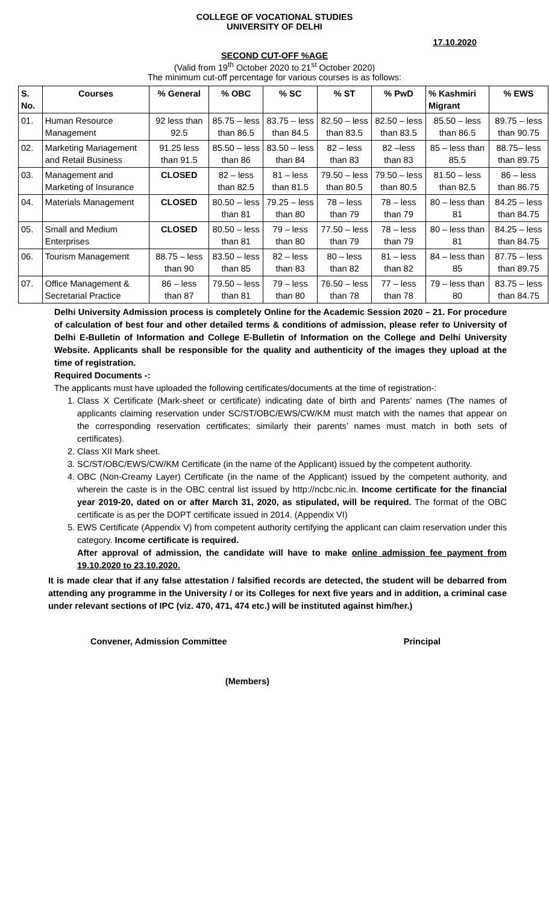COLLEGE OF VOCATIONAL STUDIES
UNIVERSITY OF DELHI
17.10.2020
SECOND CUT-OFF %AGE
(Valid from 19<sup>th</sup> October 2020 to 21<sup>st</sup> October 2020)
The minimum cut-off percentage for various courses is as follows:
| S. No. | Courses | % General | % OBC | % SC | % ST | % PwD | % Kashmiri Migrant | % EWS |
| --- | --- | --- | --- | --- | --- | --- | --- | --- |
| 01. | Human Resource Management | 92 less than 92.5 | 85.75 – less than 86.5 | 83.75 – less than 84.5 | 82.50 – less than 83.5 | 82.50 – less than 83.5 | 85.50 – less than 86.5 | 89.75 – less than 90.75 |
| 02. | Marketing Management and Retail Business | 91.25 less than 91.5 | 85.50 – less than 86 | 83.50 – less than 84 | 82 – less than 83 | 82 –less than 83 | 85 – less than 85.5 | 88.75– less than 89.75 |
| 03. | Management and Marketing of Insurance | CLOSED | 82 – less than 82.5 | 81 – less than 81.5 | 79.50 – less than 80.5 | 79.50 – less than 80.5 | 81.50 – less than 82.5 | 86 – less than 86.75 |
| 04. | Materials Management | CLOSED | 80.50 – less than 81 | 79.25 – less than 80 | 78 – less than 79 | 78 – less than 79 | 80 – less than 81 | 84.25 – less than 84.75 |
| 05. | Small and Medium Enterprises | CLOSED | 80.50 – less than 81 | 79 – less than 80 | 77.50 – less than 79 | 78 – less than 79 | 80 – less than 81 | 84.25 – less than 84.75 |
| 06. | Tourism Management | 88.75 – less than 90 | 83.50 – less than 85 | 82 – less than 83 | 80 – less than 82 | 81 – less than 82 | 84 – less than 85 | 87.75 – less than 89.75 |
| 07. | Office Management & Secretarial Practice | 86 – less than 87 | 79.50 – less than 81 | 79 – less than 80 | 76.50 – less than 78 | 77 – less than 78 | 79 – less than 80 | 83.75 – less than 84.75 |
Delhi University Admission process is completely Online for the Academic Session 2020 – 21. For procedure of calculation of best four and other detailed terms & conditions of admission, please refer to University of Delhi E-Bulletin of Information and College E-Bulletin of Information on the College and Delhi University Website. Applicants shall be responsible for the quality and authenticity of the images they upload at the time of registration.
Required Documents -:
The applicants must have uploaded the following certificates/documents at the time of registration-:
1. Class X Certificate (Mark-sheet or certificate) indicating date of birth and Parents’ names (The names of applicants claiming reservation under SC/ST/OBC/EWS/CW/KM must match with the names that appear on the corresponding reservation certificates; similarly their parents’ names must match in both sets of certificates).
2. Class XII Mark sheet.
3. SC/ST/OBC/EWS/CW/KM Certificate (in the name of the Applicant) issued by the competent authority.
4. OBC (Non-Creamy Layer) Certificate (in the name of the Applicant) issued by the competent authority, and wherein the caste is in the OBC central list issued by http://ncbc.nic.in. Income certificate for the financial year 2019-20, dated on or after March 31, 2020, as stipulated, will be required. The format of the OBC certificate is as per the DOPT certificate issued in 2014. (Appendix VI)
5. EWS Certificate (Appendix V) from competent authority certifying the applicant can claim reservation under this category. Income certificate is required.
After approval of admission, the candidate will have to make online admission fee payment from 19.10.2020 to 23.10.2020.
It is made clear that if any false attestation / falsified records are detected, the student will be debarred from attending any programme in the University / or its Colleges for next five years and in addition, a criminal case under relevant sections of IPC (viz. 470, 471, 474 etc.) will be instituted against him/her.)
Convener, Admission Committee Principal
(Members)